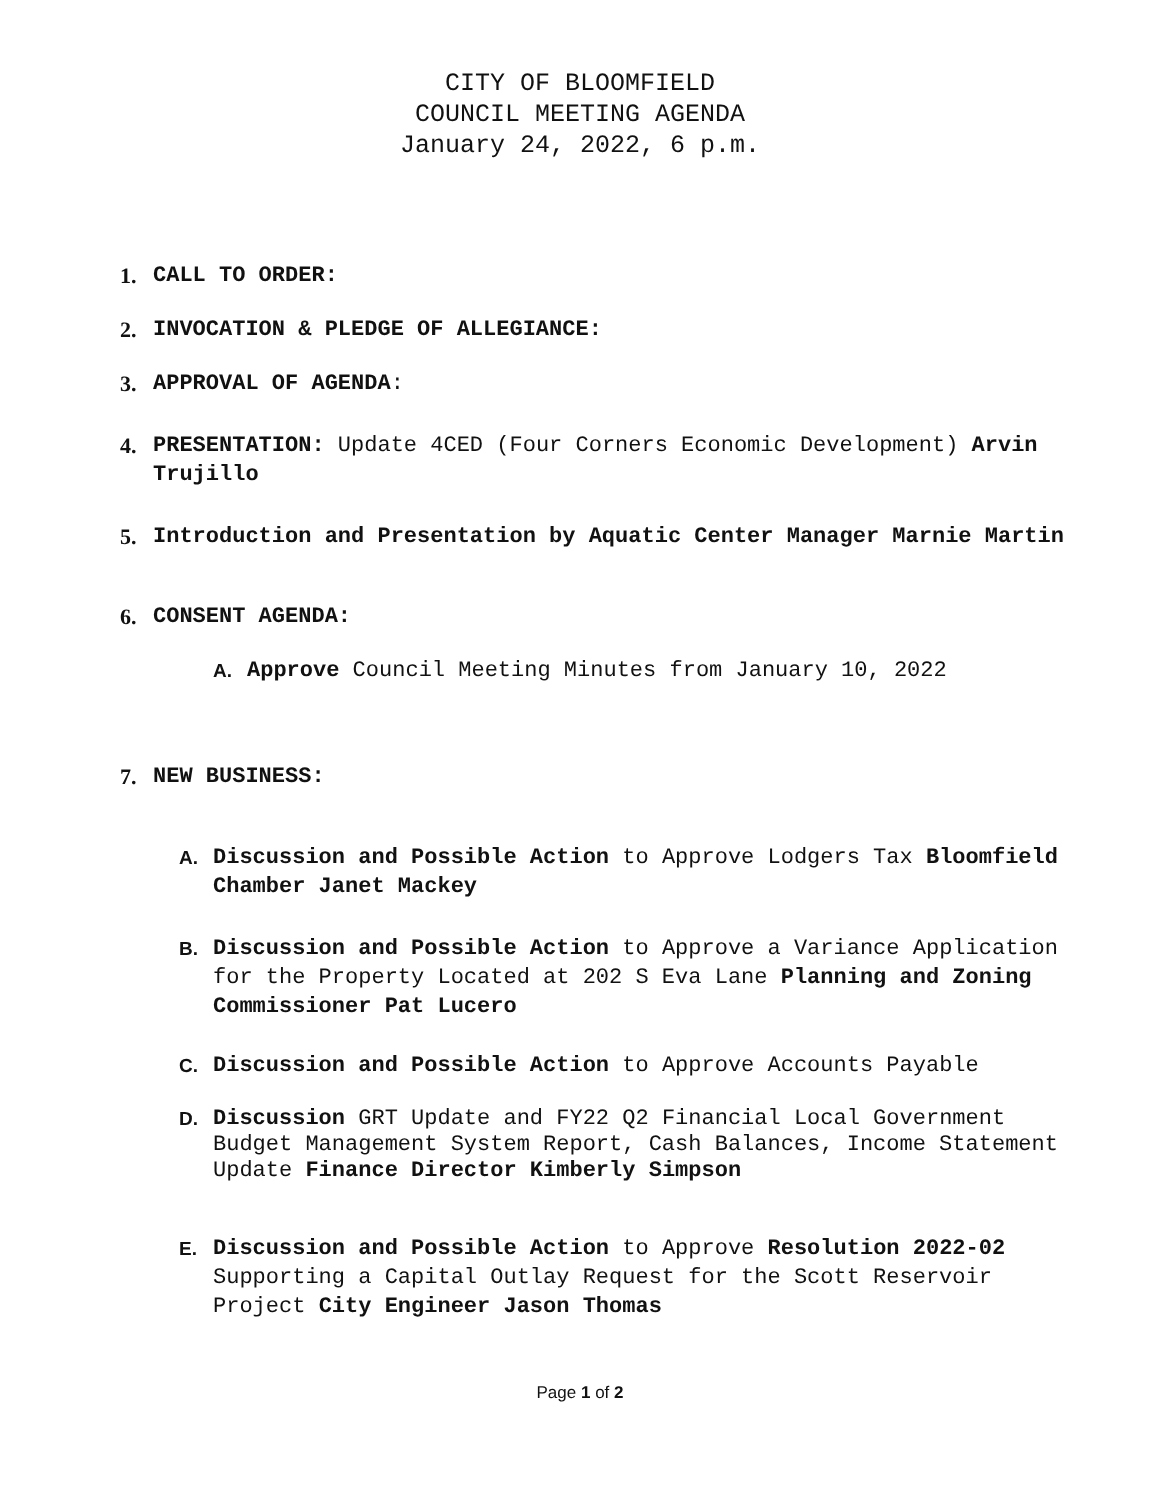CITY OF BLOOMFIELD
COUNCIL MEETING AGENDA
January 24, 2022, 6 p.m.
1. CALL TO ORDER:
2. INVOCATION & PLEDGE OF ALLEGIANCE:
3. APPROVAL OF AGENDA:
4. PRESENTATION: Update 4CED (Four Corners Economic Development) Arvin Trujillo
5. Introduction and Presentation by Aquatic Center Manager Marnie Martin
6. CONSENT AGENDA:
A. Approve Council Meeting Minutes from January 10, 2022
7. NEW BUSINESS:
A. Discussion and Possible Action to Approve Lodgers Tax Bloomfield Chamber Janet Mackey
B. Discussion and Possible Action to Approve a Variance Application for the Property Located at 202 S Eva Lane Planning and Zoning Commissioner Pat Lucero
C. Discussion and Possible Action to Approve Accounts Payable
D. Discussion GRT Update and FY22 Q2 Financial Local Government Budget Management System Report, Cash Balances, Income Statement Update Finance Director Kimberly Simpson
E. Discussion and Possible Action to Approve Resolution 2022-02 Supporting a Capital Outlay Request for the Scott Reservoir Project City Engineer Jason Thomas
Page 1 of 2